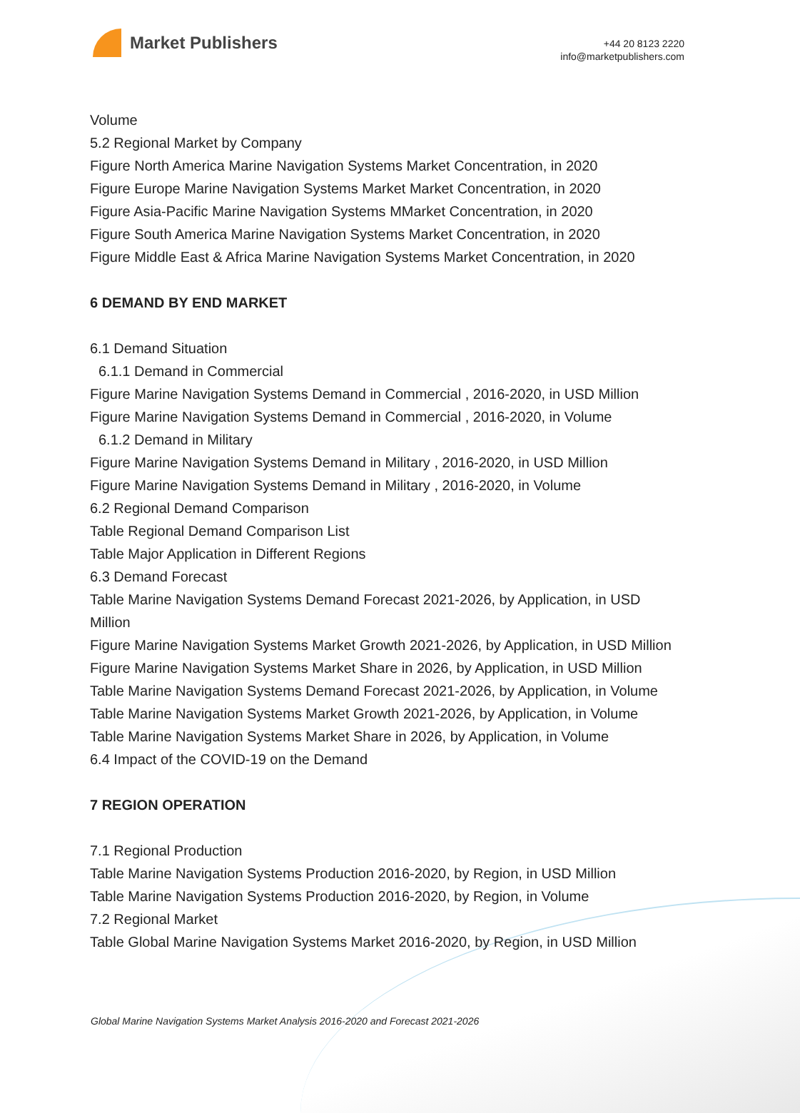Market Publishers
+44 20 8123 2220
info@marketpublishers.com
Volume
5.2 Regional Market by Company
Figure North America Marine Navigation Systems Market Concentration, in 2020
Figure Europe Marine Navigation Systems Market Market Concentration, in 2020
Figure Asia-Pacific Marine Navigation Systems MMarket Concentration, in 2020
Figure South America Marine Navigation Systems Market Concentration, in 2020
Figure Middle East & Africa Marine Navigation Systems Market Concentration, in 2020
6 DEMAND BY END MARKET
6.1 Demand Situation
6.1.1 Demand in Commercial
Figure Marine Navigation Systems Demand in Commercial , 2016-2020, in USD Million
Figure Marine Navigation Systems Demand in Commercial , 2016-2020, in Volume
6.1.2 Demand in Military
Figure Marine Navigation Systems Demand in Military , 2016-2020, in USD Million
Figure Marine Navigation Systems Demand in Military , 2016-2020, in Volume
6.2 Regional Demand Comparison
Table Regional Demand Comparison List
Table Major Application in Different Regions
6.3 Demand Forecast
Table Marine Navigation Systems Demand Forecast 2021-2026, by Application, in USD Million
Figure Marine Navigation Systems Market Growth 2021-2026, by Application, in USD Million
Figure Marine Navigation Systems Market Share in 2026, by Application, in USD Million
Table Marine Navigation Systems Demand Forecast 2021-2026, by Application, in Volume
Table Marine Navigation Systems Market Growth 2021-2026, by Application, in Volume
Table Marine Navigation Systems Market Share in 2026, by Application, in Volume
6.4 Impact of the COVID-19 on the Demand
7 REGION OPERATION
7.1 Regional Production
Table Marine Navigation Systems Production 2016-2020, by Region, in USD Million
Table Marine Navigation Systems Production 2016-2020, by Region, in Volume
7.2 Regional Market
Table Global Marine Navigation Systems Market 2016-2020, by Region, in USD Million
Global Marine Navigation Systems Market Analysis 2016-2020 and Forecast 2021-2026